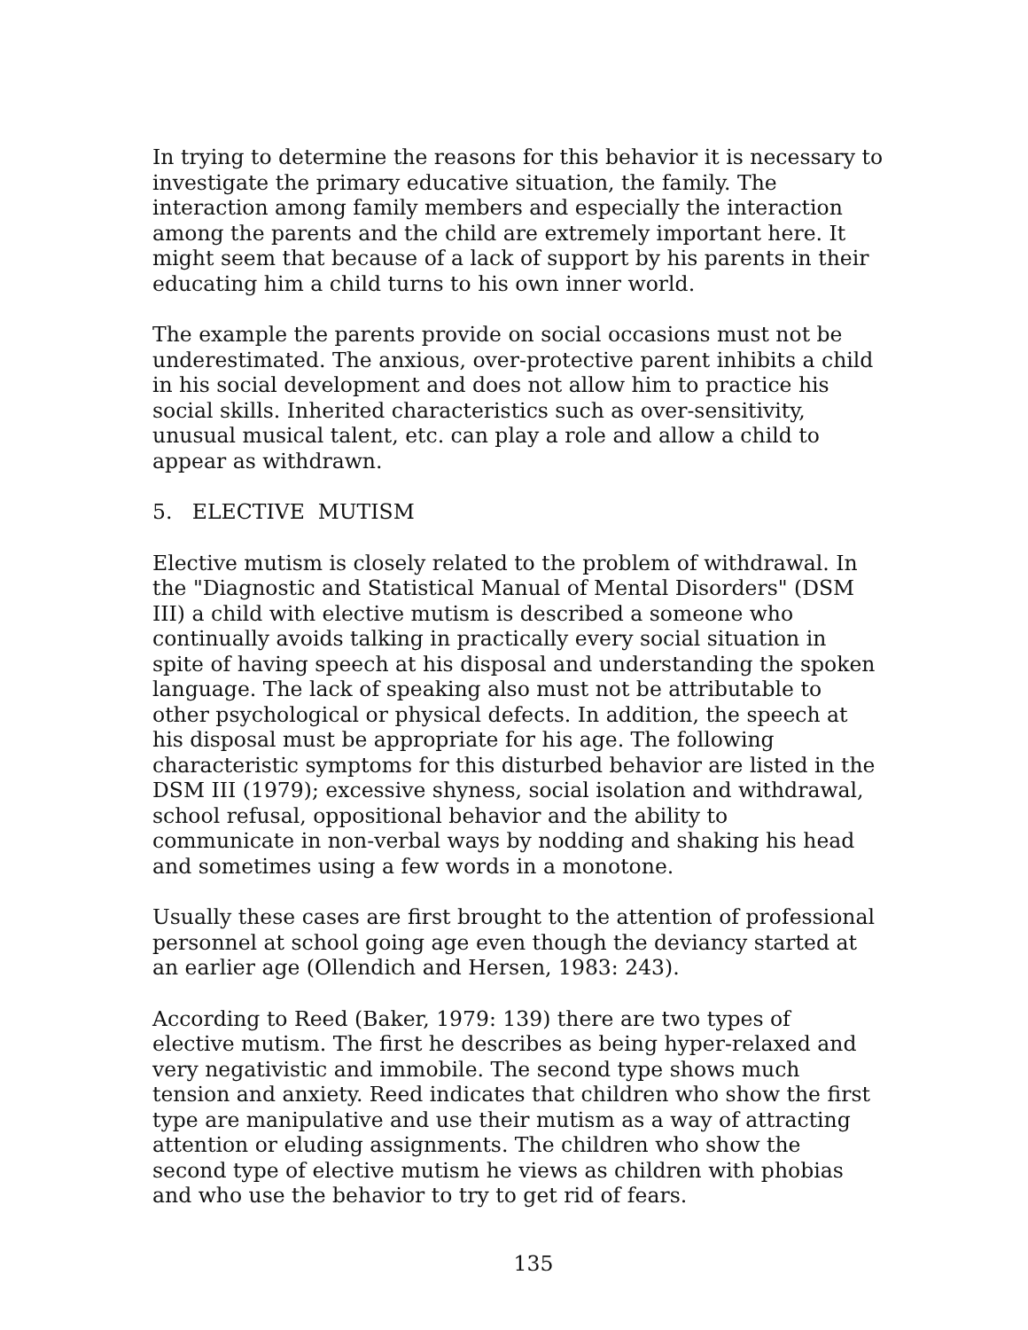In trying to determine the reasons for this behavior it is necessary to investigate the primary educative situation, the family. The interaction among family members and especially the interaction among the parents and the child are extremely important here. It might seem that because of a lack of support by his parents in their educating him a child turns to his own inner world.
The example the parents provide on social occasions must not be underestimated. The anxious, over-protective parent inhibits a child in his social development and does not allow him to practice his social skills. Inherited characteristics such as over-sensitivity, unusual musical talent, etc. can play a role and allow a child to appear as withdrawn.
5. ELECTIVE MUTISM
Elective mutism is closely related to the problem of withdrawal. In the "Diagnostic and Statistical Manual of Mental Disorders" (DSM III) a child with elective mutism is described a someone who continually avoids talking in practically every social situation in spite of having speech at his disposal and understanding the spoken language. The lack of speaking also must not be attributable to other psychological or physical defects. In addition, the speech at his disposal must be appropriate for his age. The following characteristic symptoms for this disturbed behavior are listed in the DSM III (1979); excessive shyness, social isolation and withdrawal, school refusal, oppositional behavior and the ability to communicate in non-verbal ways by nodding and shaking his head and sometimes using a few words in a monotone.
Usually these cases are first brought to the attention of professional personnel at school going age even though the deviancy started at an earlier age (Ollendich and Hersen, 1983: 243).
According to Reed (Baker, 1979: 139) there are two types of elective mutism. The first he describes as being hyper-relaxed and very negativistic and immobile. The second type shows much tension and anxiety. Reed indicates that children who show the first type are manipulative and use their mutism as a way of attracting attention or eluding assignments. The children who show the second type of elective mutism he views as children with phobias and who use the behavior to try to get rid of fears.
135